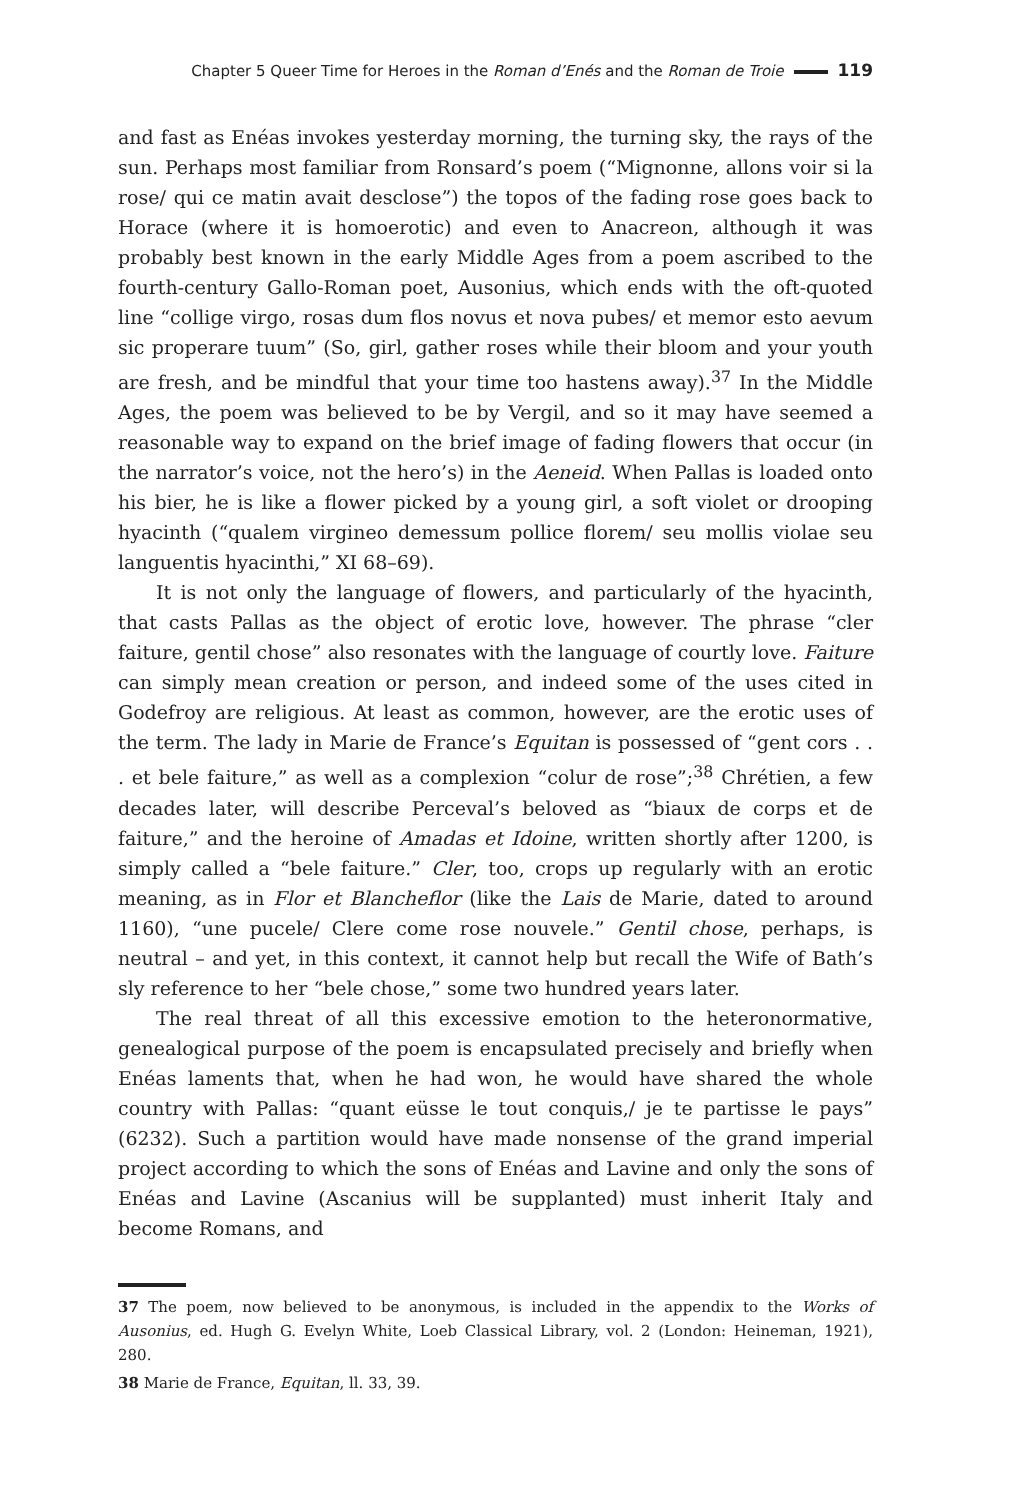Chapter 5 Queer Time for Heroes in the Roman d’Enés and the Roman de Troie 119
and fast as Enéas invokes yesterday morning, the turning sky, the rays of the sun. Perhaps most familiar from Ronsard’s poem (“Mignonne, allons voir si la rose/ qui ce matin avait desclose”) the topos of the fading rose goes back to Horace (where it is homoerotic) and even to Anacreon, although it was probably best known in the early Middle Ages from a poem ascribed to the fourth-century Gallo-Roman poet, Ausonius, which ends with the oft-quoted line “collige virgo, rosas dum flos novus et nova pubes/ et memor esto aevum sic properare tuum” (So, girl, gather roses while their bloom and your youth are fresh, and be mindful that your time too hastens away).<sup>37</sup> In the Middle Ages, the poem was believed to be by Vergil, and so it may have seemed a reasonable way to expand on the brief image of fading flowers that occur (in the narrator’s voice, not the hero’s) in the Aeneid. When Pallas is loaded onto his bier, he is like a flower picked by a young girl, a soft violet or drooping hyacinth (“qualem virgineo demessum pollice florem/ seu mollis violae seu languentis hyacinthi,” XI 68–69).
It is not only the language of flowers, and particularly of the hyacinth, that casts Pallas as the object of erotic love, however. The phrase “cler faiture, gentil chose” also resonates with the language of courtly love. Faiture can simply mean creation or person, and indeed some of the uses cited in Godefroy are religious. At least as common, however, are the erotic uses of the term. The lady in Marie de France’s Equitan is possessed of “gent cors . . . et bele faiture,” as well as a complexion “colur de rose”;<sup>38</sup> Chrétien, a few decades later, will describe Perceval’s beloved as “biaux de corps et de faiture,” and the heroine of Amadas et Idoine, written shortly after 1200, is simply called a “bele faiture.” Cler, too, crops up regularly with an erotic meaning, as in Flor et Blancheflor (like the Lais de Marie, dated to around 1160), “une pucele/ Clere come rose nouvele.” Gentil chose, perhaps, is neutral – and yet, in this context, it cannot help but recall the Wife of Bath’s sly reference to her “bele chose,” some two hundred years later.
The real threat of all this excessive emotion to the heteronormative, genealogical purpose of the poem is encapsulated precisely and briefly when Enéas laments that, when he had won, he would have shared the whole country with Pallas: “quant eüsse le tout conquis,/ je te partisse le pays” (6232). Such a partition would have made nonsense of the grand imperial project according to which the sons of Enéas and Lavine and only the sons of Enéas and Lavine (Ascanius will be supplanted) must inherit Italy and become Romans, and
37 The poem, now believed to be anonymous, is included in the appendix to the Works of Ausonius, ed. Hugh G. Evelyn White, Loeb Classical Library, vol. 2 (London: Heineman, 1921), 280.
38 Marie de France, Equitan, ll. 33, 39.